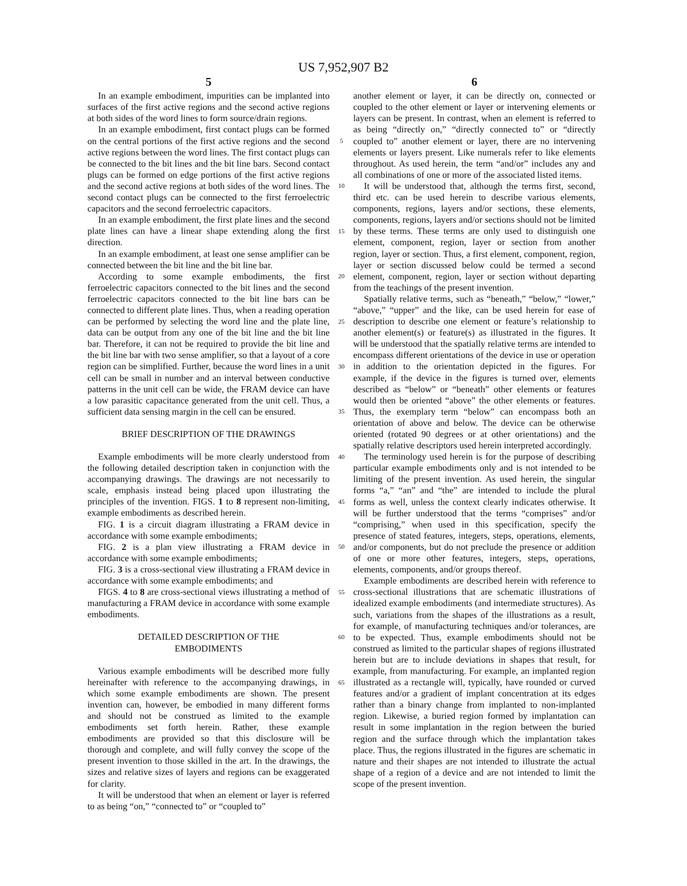US 7,952,907 B2
5
In an example embodiment, impurities can be implanted into surfaces of the first active regions and the second active regions at both sides of the word lines to form source/drain regions.
In an example embodiment, first contact plugs can be formed on the central portions of the first active regions and the second active regions between the word lines. The first contact plugs can be connected to the bit lines and the bit line bars. Second contact plugs can be formed on edge portions of the first active regions and the second active regions at both sides of the word lines. The second contact plugs can be connected to the first ferroelectric capacitors and the second ferroelectric capacitors.
In an example embodiment, the first plate lines and the second plate lines can have a linear shape extending along the first direction.
In an example embodiment, at least one sense amplifier can be connected between the bit line and the bit line bar.
According to some example embodiments, the first ferroelectric capacitors connected to the bit lines and the second ferroelectric capacitors connected to the bit line bars can be connected to different plate lines. Thus, when a reading operation can be performed by selecting the word line and the plate line, data can be output from any one of the bit line and the bit line bar. Therefore, it can not be required to provide the bit line and the bit line bar with two sense amplifier, so that a layout of a core region can be simplified. Further, because the word lines in a unit cell can be small in number and an interval between conductive patterns in the unit cell can be wide, the FRAM device can have a low parasitic capacitance generated from the unit cell. Thus, a sufficient data sensing margin in the cell can be ensured.
BRIEF DESCRIPTION OF THE DRAWINGS
Example embodiments will be more clearly understood from the following detailed description taken in conjunction with the accompanying drawings. The drawings are not necessarily to scale, emphasis instead being placed upon illustrating the principles of the invention. FIGS. 1 to 8 represent non-limiting, example embodiments as described herein.
FIG. 1 is a circuit diagram illustrating a FRAM device in accordance with some example embodiments;
FIG. 2 is a plan view illustrating a FRAM device in accordance with some example embodiments;
FIG. 3 is a cross-sectional view illustrating a FRAM device in accordance with some example embodiments; and
FIGS. 4 to 8 are cross-sectional views illustrating a method of manufacturing a FRAM device in accordance with some example embodiments.
DETAILED DESCRIPTION OF THE
EMBODIMENTS
Various example embodiments will be described more fully hereinafter with reference to the accompanying drawings, in which some example embodiments are shown. The present invention can, however, be embodied in many different forms and should not be construed as limited to the example embodiments set forth herein. Rather, these example embodiments are provided so that this disclosure will be thorough and complete, and will fully convey the scope of the present invention to those skilled in the art. In the drawings, the sizes and relative sizes of layers and regions can be exaggerated for clarity.
It will be understood that when an element or layer is referred to as being “on,” “connected to” or “coupled to”
5
10
15
20
25
30
35
40
45
50
55
60
65
6
another element or layer, it can be directly on, connected or coupled to the other element or layer or intervening elements or layers can be present. In contrast, when an element is referred to as being “directly on,” “directly connected to” or “directly coupled to” another element or layer, there are no intervening elements or layers present. Like numerals refer to like elements throughout. As used herein, the term “and/or” includes any and all combinations of one or more of the associated listed items.
It will be understood that, although the terms first, second, third etc. can be used herein to describe various elements, components, regions, layers and/or sections, these elements, components, regions, layers and/or sections should not be limited by these terms. These terms are only used to distinguish one element, component, region, layer or section from another region, layer or section. Thus, a first element, component, region, layer or section discussed below could be termed a second element, component, region, layer or section without departing from the teachings of the present invention.
Spatially relative terms, such as “beneath,” “below,” “lower,” “above,” “upper” and the like, can be used herein for ease of description to describe one element or feature’s relationship to another element(s) or feature(s) as illustrated in the figures. It will be understood that the spatially relative terms are intended to encompass different orientations of the device in use or operation in addition to the orientation depicted in the figures. For example, if the device in the figures is turned over, elements described as “below” or “beneath” other elements or features would then be oriented “above” the other elements or features. Thus, the exemplary term “below” can encompass both an orientation of above and below. The device can be otherwise oriented (rotated 90 degrees or at other orientations) and the spatially relative descriptors used herein interpreted accordingly.
The terminology used herein is for the purpose of describing particular example embodiments only and is not intended to be limiting of the present invention. As used herein, the singular forms “a,” “an” and “the” are intended to include the plural forms as well, unless the context clearly indicates otherwise. It will be further understood that the terms “comprises” and/or “comprising,” when used in this specification, specify the presence of stated features, integers, steps, operations, elements, and/or components, but do not preclude the presence or addition of one or more other features, integers, steps, operations, elements, components, and/or groups thereof.
Example embodiments are described herein with reference to cross-sectional illustrations that are schematic illustrations of idealized example embodiments (and intermediate structures). As such, variations from the shapes of the illustrations as a result, for example, of manufacturing techniques and/or tolerances, are to be expected. Thus, example embodiments should not be construed as limited to the particular shapes of regions illustrated herein but are to include deviations in shapes that result, for example, from manufacturing. For example, an implanted region illustrated as a rectangle will, typically, have rounded or curved features and/or a gradient of implant concentration at its edges rather than a binary change from implanted to non-implanted region. Likewise, a buried region formed by implantation can result in some implantation in the region between the buried region and the surface through which the implantation takes place. Thus, the regions illustrated in the figures are schematic in nature and their shapes are not intended to illustrate the actual shape of a region of a device and are not intended to limit the scope of the present invention.